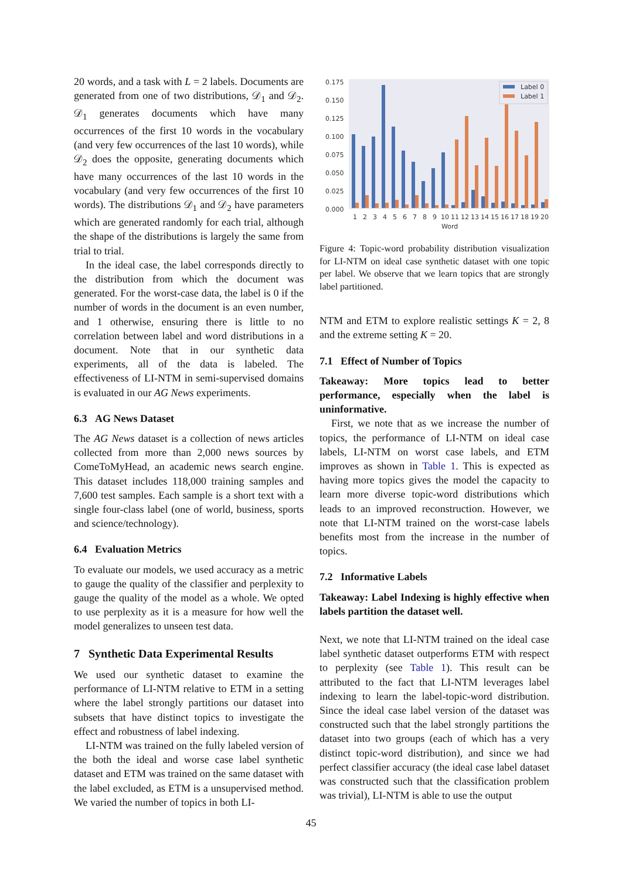20 words, and a task with L = 2 labels. Documents are generated from one of two distributions, 𝒟<sub>1</sub> and 𝒟<sub>2</sub>. 𝒟<sub>1</sub> generates documents which have many occurrences of the first 10 words in the vocabulary (and very few occurrences of the last 10 words), while 𝒟<sub>2</sub> does the opposite, generating documents which have many occurrences of the last 10 words in the vocabulary (and very few occurrences of the first 10 words). The distributions 𝒟<sub>1</sub> and 𝒟<sub>2</sub> have parameters which are generated randomly for each trial, although the shape of the distributions is largely the same from trial to trial.
In the ideal case, the label corresponds directly to the distribution from which the document was generated. For the worst-case data, the label is 0 if the number of words in the document is an even number, and 1 otherwise, ensuring there is little to no correlation between label and word distributions in a document. Note that in our synthetic data experiments, all of the data is labeled. The effectiveness of LI-NTM in semi-supervised domains is evaluated in our AG News experiments.
6.3 AG News Dataset
The AG News dataset is a collection of news articles collected from more than 2,000 news sources by ComeToMyHead, an academic news search engine. This dataset includes 118,000 training samples and 7,600 test samples. Each sample is a short text with a single four-class label (one of world, business, sports and science/technology).
6.4 Evaluation Metrics
To evaluate our models, we used accuracy as a metric to gauge the quality of the classifier and perplexity to gauge the quality of the model as a whole. We opted to use perplexity as it is a measure for how well the model generalizes to unseen test data.
7 Synthetic Data Experimental Results
We used our synthetic dataset to examine the performance of LI-NTM relative to ETM in a setting where the label strongly partitions our dataset into subsets that have distinct topics to investigate the effect and robustness of label indexing.
LI-NTM was trained on the fully labeled version of the both the ideal and worse case label synthetic dataset and ETM was trained on the same dataset with the label excluded, as ETM is a unsupervised method. We varied the number of topics in both LI-
0.175
0.150
0.125
0.100
0.075
0.050
0.025
0.000
Label 0
Label 1
1
2
3
4
5
6
7
8
9
10
11
12
13
14
15
16
17
18
19
20
Word
Figure 4: Topic-word probability distribution visualization for LI-NTM on ideal case synthetic dataset with one topic per label. We observe that we learn topics that are strongly label partitioned.
NTM and ETM to explore realistic settings K = 2, 8 and the extreme setting K = 20.
7.1 Effect of Number of Topics
Takeaway: More topics lead to better performance, especially when the label is uninformative.
First, we note that as we increase the number of topics, the performance of LI-NTM on ideal case labels, LI-NTM on worst case labels, and ETM improves as shown in Table 1. This is expected as having more topics gives the model the capacity to learn more diverse topic-word distributions which leads to an improved reconstruction. However, we note that LI-NTM trained on the worst-case labels benefits most from the increase in the number of topics.
7.2 Informative Labels
Takeaway: Label Indexing is highly effective when labels partition the dataset well.
Next, we note that LI-NTM trained on the ideal case label synthetic dataset outperforms ETM with respect to perplexity (see Table 1). This result can be attributed to the fact that LI-NTM leverages label indexing to learn the label-topic-word distribution. Since the ideal case label version of the dataset was constructed such that the label strongly partitions the dataset into two groups (each of which has a very distinct topic-word distribution), and since we had perfect classifier accuracy (the ideal case label dataset was constructed such that the classification problem was trivial), LI-NTM is able to use the output
45